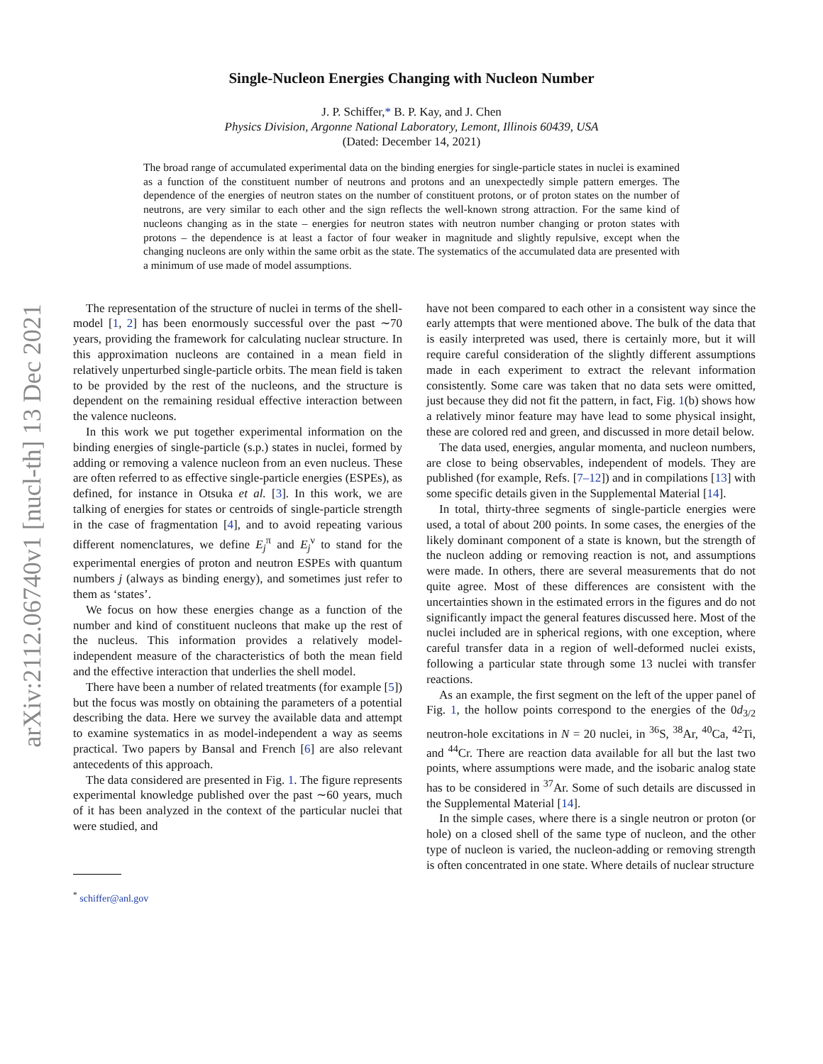arXiv:2112.06740v1 [nucl-th] 13 Dec 2021
Single-Nucleon Energies Changing with Nucleon Number
J. P. Schiffer,* B. P. Kay, and J. Chen
Physics Division, Argonne National Laboratory, Lemont, Illinois 60439, USA
(Dated: December 14, 2021)
The broad range of accumulated experimental data on the binding energies for single-particle states in nuclei is examined as a function of the constituent number of neutrons and protons and an unexpectedly simple pattern emerges. The dependence of the energies of neutron states on the number of constituent protons, or of proton states on the number of neutrons, are very similar to each other and the sign reflects the well-known strong attraction. For the same kind of nucleons changing as in the state – energies for neutron states with neutron number changing or proton states with protons – the dependence is at least a factor of four weaker in magnitude and slightly repulsive, except when the changing nucleons are only within the same orbit as the state. The systematics of the accumulated data are presented with a minimum of use made of model assumptions.
The representation of the structure of nuclei in terms of the shell-model [1, 2] has been enormously successful over the past ∼70 years, providing the framework for calculating nuclear structure. In this approximation nucleons are contained in a mean field in relatively unperturbed single-particle orbits. The mean field is taken to be provided by the rest of the nucleons, and the structure is dependent on the remaining residual effective interaction between the valence nucleons.
In this work we put together experimental information on the binding energies of single-particle (s.p.) states in nuclei, formed by adding or removing a valence nucleon from an even nucleus. These are often referred to as effective single-particle energies (ESPEs), as defined, for instance in Otsuka et al. [3]. In this work, we are talking of energies for states or centroids of single-particle strength in the case of fragmentation [4], and to avoid repeating various different nomenclatures, we define E<sub>j</sub><sup>π</sup> and E<sub>j</sub><sup>ν</sup> to stand for the experimental energies of proton and neutron ESPEs with quantum numbers j (always as binding energy), and sometimes just refer to them as ‘states’.
We focus on how these energies change as a function of the number and kind of constituent nucleons that make up the rest of the nucleus. This information provides a relatively model-independent measure of the characteristics of both the mean field and the effective interaction that underlies the shell model.
There have been a number of related treatments (for example [5]) but the focus was mostly on obtaining the parameters of a potential describing the data. Here we survey the available data and attempt to examine systematics in as model-independent a way as seems practical. Two papers by Bansal and French [6] are also relevant antecedents of this approach.
The data considered are presented in Fig. 1. The figure represents experimental knowledge published over the past ∼60 years, much of it has been analyzed in the context of the particular nuclei that were studied, and
<sup>*</sup> schiffer@anl.gov
have not been compared to each other in a consistent way since the early attempts that were mentioned above. The bulk of the data that is easily interpreted was used, there is certainly more, but it will require careful consideration of the slightly different assumptions made in each experiment to extract the relevant information consistently. Some care was taken that no data sets were omitted, just because they did not fit the pattern, in fact, Fig. 1(b) shows how a relatively minor feature may have lead to some physical insight, these are colored red and green, and discussed in more detail below.
The data used, energies, angular momenta, and nucleon numbers, are close to being observables, independent of models. They are published (for example, Refs. [7–12]) and in compilations [13] with some specific details given in the Supplemental Material [14].
In total, thirty-three segments of single-particle energies were used, a total of about 200 points. In some cases, the energies of the likely dominant component of a state is known, but the strength of the nucleon adding or removing reaction is not, and assumptions were made. In others, there are several measurements that do not quite agree. Most of these differences are consistent with the uncertainties shown in the estimated errors in the figures and do not significantly impact the general features discussed here. Most of the nuclei included are in spherical regions, with one exception, where careful transfer data in a region of well-deformed nuclei exists, following a particular state through some 13 nuclei with transfer reactions.
As an example, the first segment on the left of the upper panel of Fig. 1, the hollow points correspond to the energies of the 0d<sub>3/2</sub> neutron-hole excitations in N = 20 nuclei, in <sup>36</sup>S, <sup>38</sup>Ar, <sup>40</sup>Ca, <sup>42</sup>Ti, and <sup>44</sup>Cr. There are reaction data available for all but the last two points, where assumptions were made, and the isobaric analog state has to be considered in <sup>37</sup>Ar. Some of such details are discussed in the Supplemental Material [14].
In the simple cases, where there is a single neutron or proton (or hole) on a closed shell of the same type of nucleon, and the other type of nucleon is varied, the nucleon-adding or removing strength is often concentrated in one state. Where details of nuclear structure